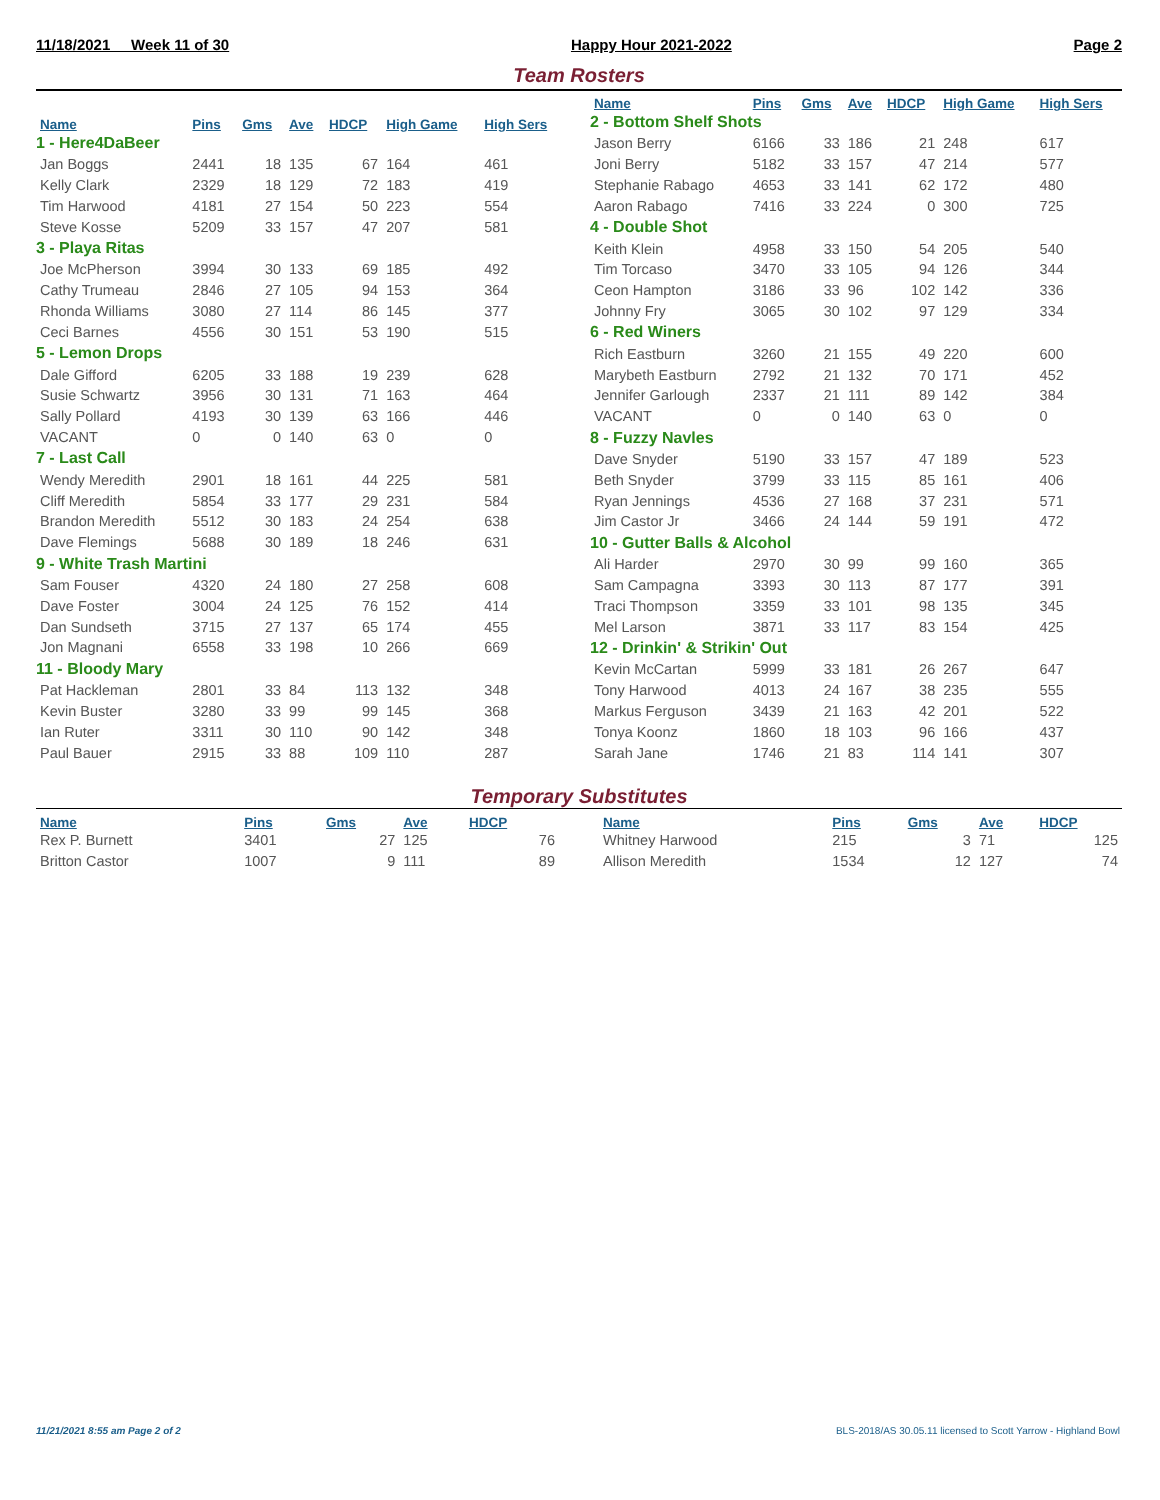11/18/2021 Week 11 of 30 Happy Hour 2021-2022 Page 2
Team Rosters
| Name | Pins | Gms | Ave | HDCP | High Game | High Sers |
| --- | --- | --- | --- | --- | --- | --- |
| 1 - Here4DaBeer | | | | | | |
| Jan Boggs | 2441 | 18 | 135 | 67 | 164 | 461 |
| Kelly Clark | 2329 | 18 | 129 | 72 | 183 | 419 |
| Tim Harwood | 4181 | 27 | 154 | 50 | 223 | 554 |
| Steve Kosse | 5209 | 33 | 157 | 47 | 207 | 581 |
| 3 - Playa Ritas | | | | | | |
| Joe McPherson | 3994 | 30 | 133 | 69 | 185 | 492 |
| Cathy Trumeau | 2846 | 27 | 105 | 94 | 153 | 364 |
| Rhonda Williams | 3080 | 27 | 114 | 86 | 145 | 377 |
| Ceci Barnes | 4556 | 30 | 151 | 53 | 190 | 515 |
| 5 - Lemon Drops | | | | | | |
| Dale Gifford | 6205 | 33 | 188 | 19 | 239 | 628 |
| Susie Schwartz | 3956 | 30 | 131 | 71 | 163 | 464 |
| Sally Pollard | 4193 | 30 | 139 | 63 | 166 | 446 |
| VACANT | 0 | 0 | 140 | 63 | 0 | 0 |
| 7 - Last Call | | | | | | |
| Wendy Meredith | 2901 | 18 | 161 | 44 | 225 | 581 |
| Cliff Meredith | 5854 | 33 | 177 | 29 | 231 | 584 |
| Brandon Meredith | 5512 | 30 | 183 | 24 | 254 | 638 |
| Dave Flemings | 5688 | 30 | 189 | 18 | 246 | 631 |
| 9 - White Trash Martini | | | | | | |
| Sam Fouser | 4320 | 24 | 180 | 27 | 258 | 608 |
| Dave Foster | 3004 | 24 | 125 | 76 | 152 | 414 |
| Dan Sundseth | 3715 | 27 | 137 | 65 | 174 | 455 |
| Jon Magnani | 6558 | 33 | 198 | 10 | 266 | 669 |
| 11 - Bloody Mary | | | | | | |
| Pat Hackleman | 2801 | 33 | 84 | 113 | 132 | 348 |
| Kevin Buster | 3280 | 33 | 99 | 99 | 145 | 368 |
| Ian Ruter | 3311 | 30 | 110 | 90 | 142 | 348 |
| Paul Bauer | 2915 | 33 | 88 | 109 | 110 | 287 |
| Name | Pins | Gms | Ave | HDCP | High Game | High Sers |
| --- | --- | --- | --- | --- | --- | --- |
| 2 - Bottom Shelf Shots | | | | | | |
| Jason Berry | 6166 | 33 | 186 | 21 | 248 | 617 |
| Joni Berry | 5182 | 33 | 157 | 47 | 214 | 577 |
| Stephanie Rabago | 4653 | 33 | 141 | 62 | 172 | 480 |
| Aaron Rabago | 7416 | 33 | 224 | 0 | 300 | 725 |
| 4 - Double Shot | | | | | | |
| Keith Klein | 4958 | 33 | 150 | 54 | 205 | 540 |
| Tim Torcaso | 3470 | 33 | 105 | 94 | 126 | 344 |
| Ceon Hampton | 3186 | 33 | 96 | 102 | 142 | 336 |
| Johnny Fry | 3065 | 30 | 102 | 97 | 129 | 334 |
| 6 - Red Winers | | | | | | |
| Rich Eastburn | 3260 | 21 | 155 | 49 | 220 | 600 |
| Marybeth Eastburn | 2792 | 21 | 132 | 70 | 171 | 452 |
| Jennifer Garlough | 2337 | 21 | 111 | 89 | 142 | 384 |
| VACANT | 0 | 0 | 140 | 63 | 0 | 0 |
| 8 - Fuzzy Navles | | | | | | |
| Dave Snyder | 5190 | 33 | 157 | 47 | 189 | 523 |
| Beth Snyder | 3799 | 33 | 115 | 85 | 161 | 406 |
| Ryan Jennings | 4536 | 27 | 168 | 37 | 231 | 571 |
| Jim Castor Jr | 3466 | 24 | 144 | 59 | 191 | 472 |
| 10 - Gutter Balls & Alcohol | | | | | | |
| Ali Harder | 2970 | 30 | 99 | 99 | 160 | 365 |
| Sam Campagna | 3393 | 30 | 113 | 87 | 177 | 391 |
| Traci Thompson | 3359 | 33 | 101 | 98 | 135 | 345 |
| Mel Larson | 3871 | 33 | 117 | 83 | 154 | 425 |
| 12 - Drinkin' & Strikin' Out | | | | | | |
| Kevin McCartan | 5999 | 33 | 181 | 26 | 267 | 647 |
| Tony Harwood | 4013 | 24 | 167 | 38 | 235 | 555 |
| Markus Ferguson | 3439 | 21 | 163 | 42 | 201 | 522 |
| Tonya Koonz | 1860 | 18 | 103 | 96 | 166 | 437 |
| Sarah Jane | 1746 | 21 | 83 | 114 | 141 | 307 |
Temporary Substitutes
| Name | Pins | Gms | Ave | HDCP |
| --- | --- | --- | --- | --- |
| Rex P. Burnett | 3401 | 27 | 125 | 76 |
| Britton Castor | 1007 | 9 | 111 | 89 |
| Name | Pins | Gms | Ave | HDCP |
| --- | --- | --- | --- | --- |
| Whitney Harwood | 215 | 3 | 71 | 125 |
| Allison Meredith | 1534 | 12 | 127 | 74 |
11/21/2021 8:55 am Page 2 of 2
BLS-2018/AS 30.05.11 licensed to Scott Yarrow - Highland Bowl